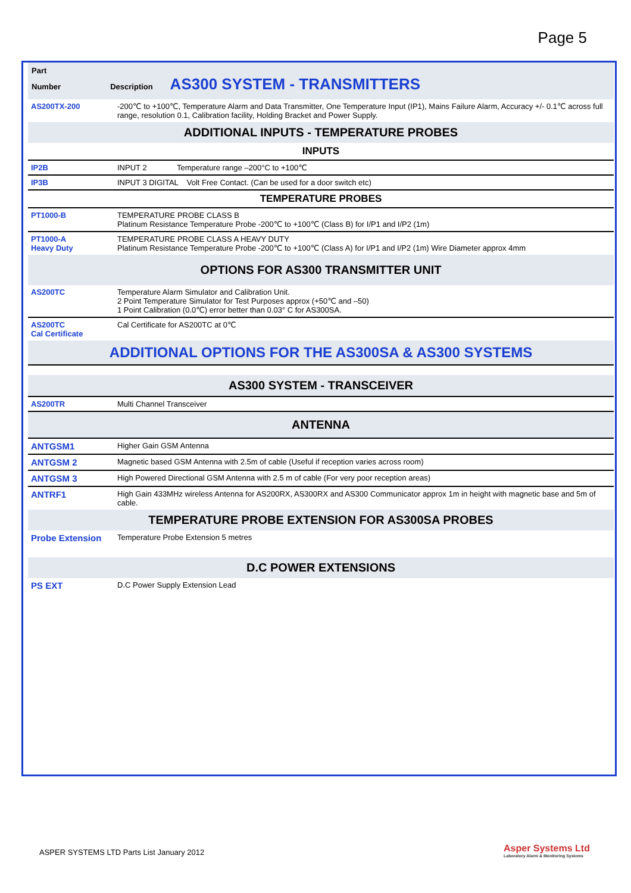Page 5
| Part Number Description AS300 SYSTEM - TRANSMITTERS | |
| AS200TX-200 | -200℃ to +100℃, Temperature Alarm and Data Transmitter, One Temperature Input (IP1), Mains Failure Alarm, Accuracy +/- 0.1℃ across full range, resolution 0.1, Calibration facility, Holding Bracket and Power Supply. |
| ADDITIONAL INPUTS - TEMPERATURE PROBES | |
| INPUTS | |
| IP2B | INPUT 2 Temperature range –200°C to +100℃ |
| IP3B | INPUT 3 DIGITAL Volt Free Contact. (Can be used for a door switch etc) |
| TEMPERATURE PROBES | |
| PT1000-B | TEMPERATURE PROBE CLASS B Platinum Resistance Temperature Probe -200℃ to +100℃ (Class B) for I/P1 and I/P2 (1m) |
| PT1000-A Heavy Duty | TEMPERATURE PROBE CLASS A HEAVY DUTY Platinum Resistance Temperature Probe -200℃ to +100℃ (Class A) for I/P1 and I/P2 (1m) Wire Diameter approx 4mm |
| OPTIONS FOR AS300 TRANSMITTER UNIT | |
| AS200TC | Temperature Alarm Simulator and Calibration Unit. 2 Point Temperature Simulator for Test Purposes approx (+50℃ and –50) 1 Point Calibration (0.0℃) error better than 0.03° C for AS300SA. |
| AS200TC Cal Certificate | Cal Certificate for AS200TC at 0℃ |
| ADDITIONAL OPTIONS FOR THE AS300SA & AS300 SYSTEMS | |
| AS300 SYSTEM - TRANSCEIVER | |
| AS200TR | Multi Channel Transceiver |
| ANTENNA | |
| ANTGSM1 | Higher Gain GSM Antenna |
| ANTGSM 2 | Magnetic based GSM Antenna with 2.5m of cable (Useful if reception varies across room) |
| ANTGSM 3 | High Powered Directional GSM Antenna with 2.5 m of cable (For very poor reception areas) |
| ANTRF1 | High Gain 433MHz wireless Antenna for AS200RX, AS300RX and AS300 Communicator approx 1m in height with magnetic base and 5m of cable. |
| TEMPERATURE PROBE EXTENSION FOR AS300SA PROBES | |
| Probe Extension | Temperature Probe Extension 5 metres |
| D.C POWER EXTENSIONS | |
| PS EXT | D.C Power Supply Extension Lead |
ASPER SYSTEMS LTD Parts List January 2012
Asper Systems Ltd
Laboratory Alarm & Monitoring Systems